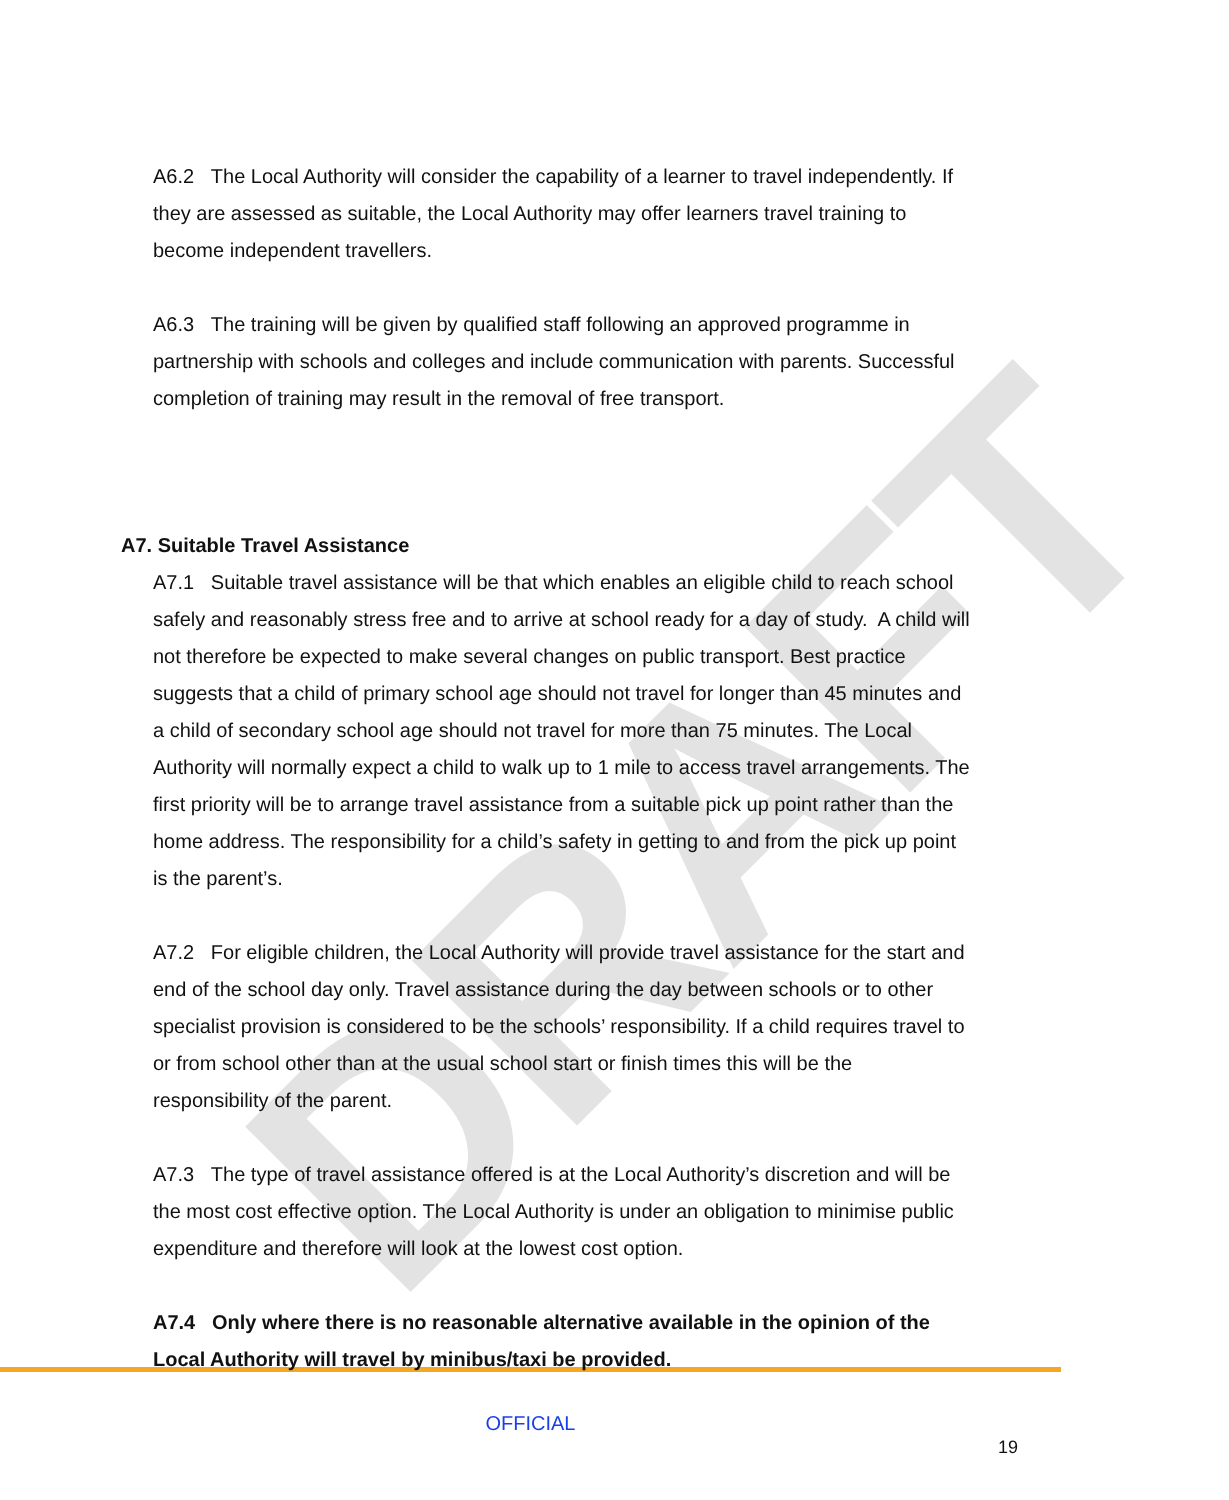DRAFT
A6.2 The Local Authority will consider the capability of a learner to travel independently. If they are assessed as suitable, the Local Authority may offer learners travel training to become independent travellers.
A6.3 The training will be given by qualified staff following an approved programme in partnership with schools and colleges and include communication with parents. Successful completion of training may result in the removal of free transport.
A7. Suitable Travel Assistance
A7.1 Suitable travel assistance will be that which enables an eligible child to reach school safely and reasonably stress free and to arrive at school ready for a day of study. A child will not therefore be expected to make several changes on public transport. Best practice suggests that a child of primary school age should not travel for longer than 45 minutes and a child of secondary school age should not travel for more than 75 minutes. The Local Authority will normally expect a child to walk up to 1 mile to access travel arrangements. The first priority will be to arrange travel assistance from a suitable pick up point rather than the home address. The responsibility for a child’s safety in getting to and from the pick up point is the parent’s.
A7.2 For eligible children, the Local Authority will provide travel assistance for the start and end of the school day only. Travel assistance during the day between schools or to other specialist provision is considered to be the schools’ responsibility. If a child requires travel to or from school other than at the usual school start or finish times this will be the responsibility of the parent.
A7.3 The type of travel assistance offered is at the Local Authority’s discretion and will be the most cost effective option. The Local Authority is under an obligation to minimise public expenditure and therefore will look at the lowest cost option.
A7.4 Only where there is no reasonable alternative available in the opinion of the Local Authority will travel by minibus/taxi be provided.
OFFICIAL
19